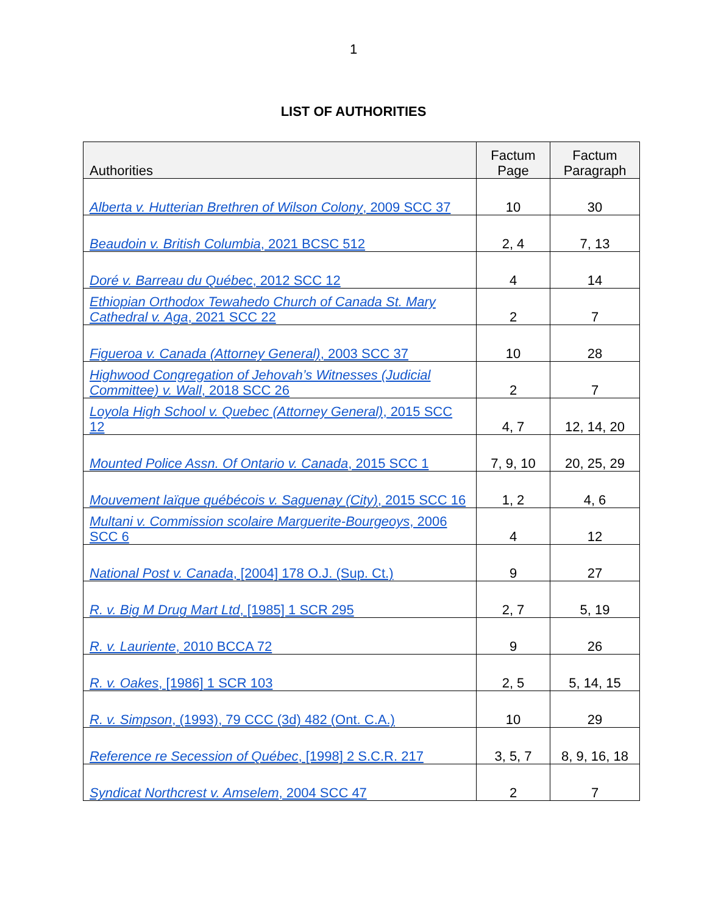1
LIST OF AUTHORITIES
| Authorities | Factum Page | Factum Paragraph |
| --- | --- | --- |
| Alberta v. Hutterian Brethren of Wilson Colony , 2009 SCC 37 | 10 | 30 |
| Beaudoin v. British Columbia , 2021 BCSC 512 | 2, 4 | 7, 13 |
| Doré v. Barreau du Québec , 2012 SCC 12 | 4 | 14 |
| Ethiopian Orthodox Tewahedo Church of Canada St. Mary Cathedral v. Aga , 2021 SCC 22 | 2 | 7 |
| Figueroa v. Canada (Attorney General) , 2003 SCC 37 | 10 | 28 |
| Highwood Congregation of Jehovah’s Witnesses (Judicial Committee) v. Wall , 2018 SCC 26 | 2 | 7 |
| Loyola High School v. Quebec (Attorney General) , 2015 SCC 12 | 4, 7 | 12, 14, 20 |
| Mounted Police Assn. Of Ontario v. Canada , 2015 SCC 1 | 7, 9, 10 | 20, 25, 29 |
| Mouvement laïque québécois v. Saguenay (City) , 2015 SCC 16 | 1, 2 | 4, 6 |
| Multani v. Commission scolaire Marguerite-Bourgeoys , 2006 SCC 6 | 4 | 12 |
| National Post v. Canada , [2004] 178 O.J. (Sup. Ct.) | 9 | 27 |
| R. v. Big M Drug Mart Ltd , [1985] 1 SCR 295 | 2, 7 | 5, 19 |
| R. v. Lauriente , 2010 BCCA 72 | 9 | 26 |
| R. v. Oakes , [1986] 1 SCR 103 | 2, 5 | 5, 14, 15 |
| R. v. Simpson , (1993), 79 CCC (3d) 482 (Ont. C.A.) | 10 | 29 |
| Reference re Secession of Québec , [1998] 2 S.C.R. 217 | 3, 5, 7 | 8, 9, 16, 18 |
| Syndicat Northcrest v. Amselem , 2004 SCC 47 | 2 | 7 |